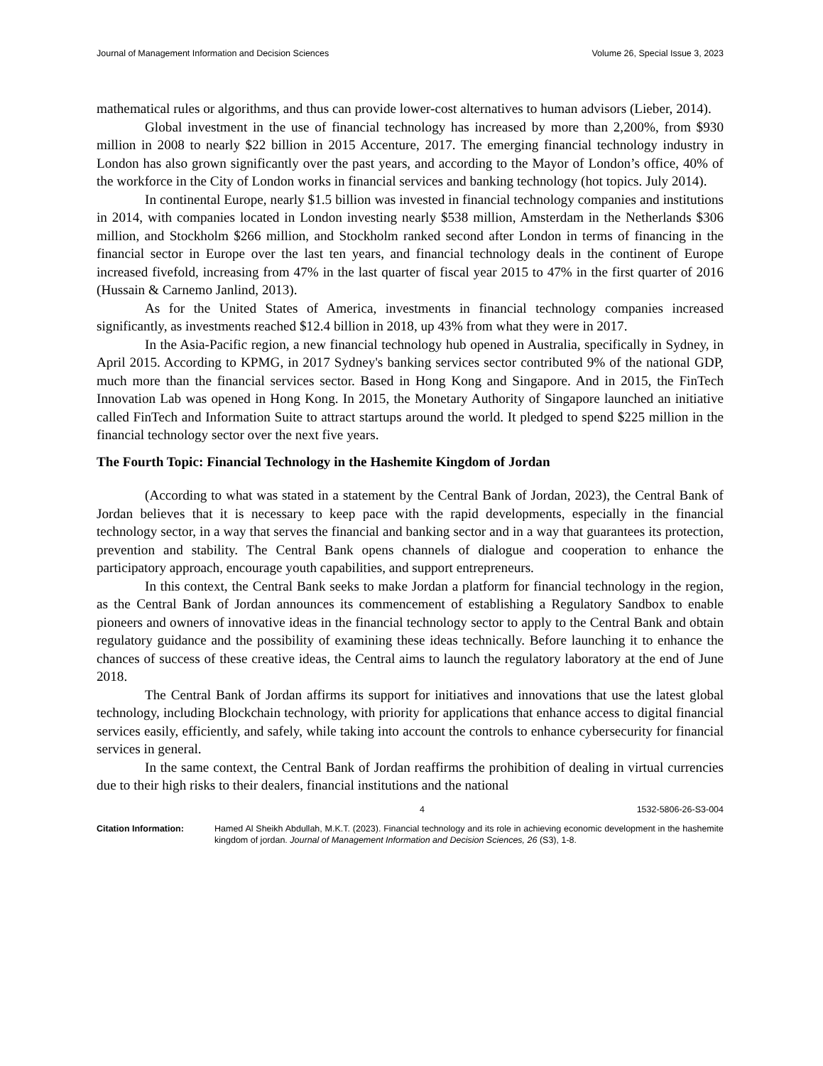Journal of Management Information and Decision Sciences Volume 26, Special Issue 3, 2023
mathematical rules or algorithms, and thus can provide lower-cost alternatives to human advisors (Lieber, 2014).
Global investment in the use of financial technology has increased by more than 2,200%, from $930 million in 2008 to nearly $22 billion in 2015 Accenture, 2017. The emerging financial technology industry in London has also grown significantly over the past years, and according to the Mayor of London’s office, 40% of the workforce in the City of London works in financial services and banking technology (hot topics. July 2014).
In continental Europe, nearly $1.5 billion was invested in financial technology companies and institutions in 2014, with companies located in London investing nearly $538 million, Amsterdam in the Netherlands $306 million, and Stockholm $266 million, and Stockholm ranked second after London in terms of financing in the financial sector in Europe over the last ten years, and financial technology deals in the continent of Europe increased fivefold, increasing from 47% in the last quarter of fiscal year 2015 to 47% in the first quarter of 2016 (Hussain & Carnemo Janlind, 2013).
As for the United States of America, investments in financial technology companies increased significantly, as investments reached $12.4 billion in 2018, up 43% from what they were in 2017.
In the Asia-Pacific region, a new financial technology hub opened in Australia, specifically in Sydney, in April 2015. According to KPMG, in 2017 Sydney's banking services sector contributed 9% of the national GDP, much more than the financial services sector. Based in Hong Kong and Singapore. And in 2015, the FinTech Innovation Lab was opened in Hong Kong. In 2015, the Monetary Authority of Singapore launched an initiative called FinTech and Information Suite to attract startups around the world. It pledged to spend $225 million in the financial technology sector over the next five years.
The Fourth Topic: Financial Technology in the Hashemite Kingdom of Jordan
(According to what was stated in a statement by the Central Bank of Jordan, 2023), the Central Bank of Jordan believes that it is necessary to keep pace with the rapid developments, especially in the financial technology sector, in a way that serves the financial and banking sector and in a way that guarantees its protection, prevention and stability. The Central Bank opens channels of dialogue and cooperation to enhance the participatory approach, encourage youth capabilities, and support entrepreneurs.
In this context, the Central Bank seeks to make Jordan a platform for financial technology in the region, as the Central Bank of Jordan announces its commencement of establishing a Regulatory Sandbox to enable pioneers and owners of innovative ideas in the financial technology sector to apply to the Central Bank and obtain regulatory guidance and the possibility of examining these ideas technically. Before launching it to enhance the chances of success of these creative ideas, the Central aims to launch the regulatory laboratory at the end of June 2018.
The Central Bank of Jordan affirms its support for initiatives and innovations that use the latest global technology, including Blockchain technology, with priority for applications that enhance access to digital financial services easily, efficiently, and safely, while taking into account the controls to enhance cybersecurity for financial services in general.
In the same context, the Central Bank of Jordan reaffirms the prohibition of dealing in virtual currencies due to their high risks to their dealers, financial institutions and the national
4 1532-5806-26-S3-004
Citation Information: Hamed Al Sheikh Abdullah, M.K.T. (2023). Financial technology and its role in achieving economic development in the hashemite kingdom of jordan. Journal of Management Information and Decision Sciences, 26 (S3), 1-8.